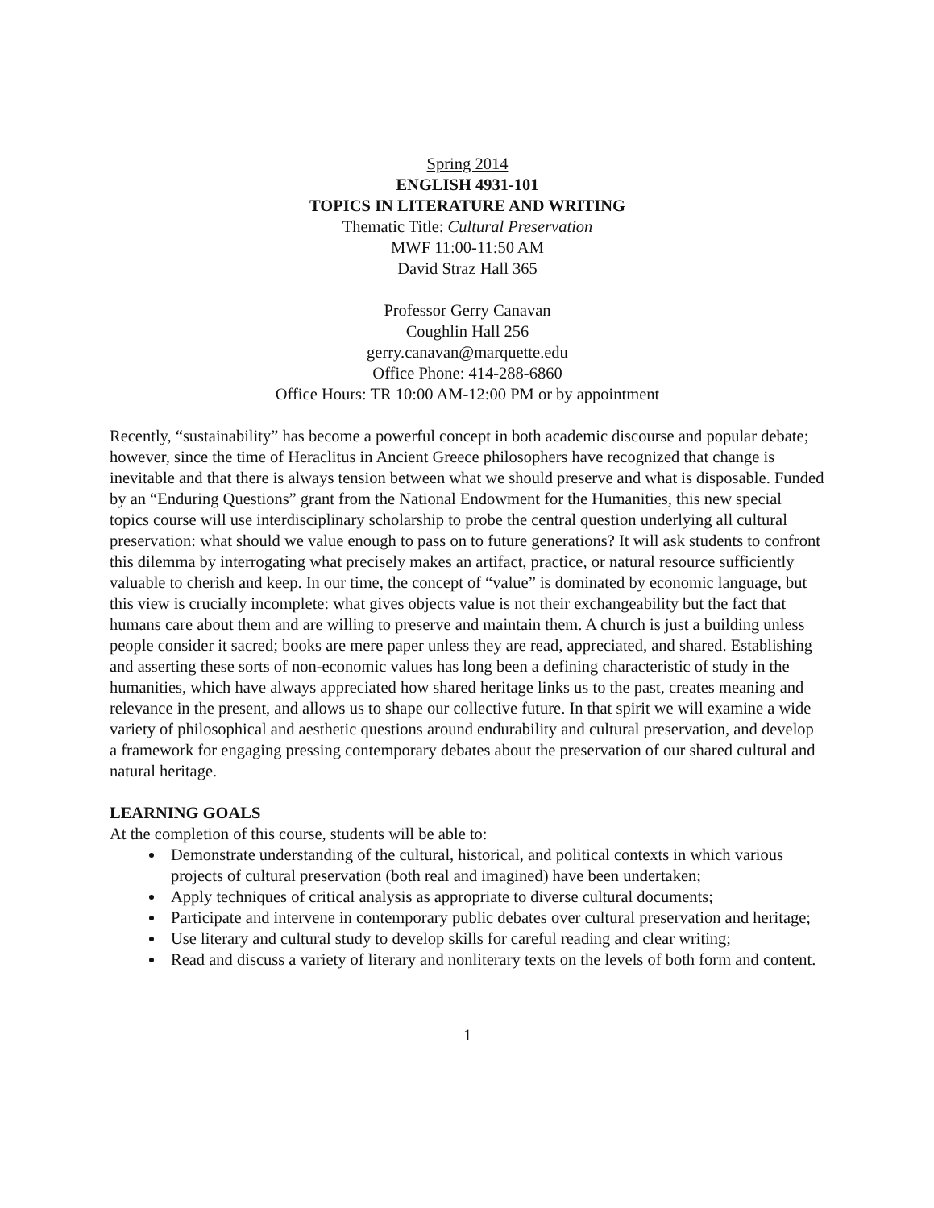Spring 2014
ENGLISH 4931-101
TOPICS IN LITERATURE AND WRITING
Thematic Title: Cultural Preservation
MWF 11:00-11:50 AM
David Straz Hall 365
Professor Gerry Canavan
Coughlin Hall 256
gerry.canavan@marquette.edu
Office Phone: 414-288-6860
Office Hours: TR 10:00 AM-12:00 PM or by appointment
Recently, “sustainability” has become a powerful concept in both academic discourse and popular debate; however, since the time of Heraclitus in Ancient Greece philosophers have recognized that change is inevitable and that there is always tension between what we should preserve and what is disposable. Funded by an “Enduring Questions” grant from the National Endowment for the Humanities, this new special topics course will use interdisciplinary scholarship to probe the central question underlying all cultural preservation: what should we value enough to pass on to future generations? It will ask students to confront this dilemma by interrogating what precisely makes an artifact, practice, or natural resource sufficiently valuable to cherish and keep. In our time, the concept of “value” is dominated by economic language, but this view is crucially incomplete: what gives objects value is not their exchangeability but the fact that humans care about them and are willing to preserve and maintain them. A church is just a building unless people consider it sacred; books are mere paper unless they are read, appreciated, and shared. Establishing and asserting these sorts of non-economic values has long been a defining characteristic of study in the humanities, which have always appreciated how shared heritage links us to the past, creates meaning and relevance in the present, and allows us to shape our collective future. In that spirit we will examine a wide variety of philosophical and aesthetic questions around endurability and cultural preservation, and develop a framework for engaging pressing contemporary debates about the preservation of our shared cultural and natural heritage.
LEARNING GOALS
At the completion of this course, students will be able to:
Demonstrate understanding of the cultural, historical, and political contexts in which various projects of cultural preservation (both real and imagined) have been undertaken;
Apply techniques of critical analysis as appropriate to diverse cultural documents;
Participate and intervene in contemporary public debates over cultural preservation and heritage;
Use literary and cultural study to develop skills for careful reading and clear writing;
Read and discuss a variety of literary and nonliterary texts on the levels of both form and content.
1